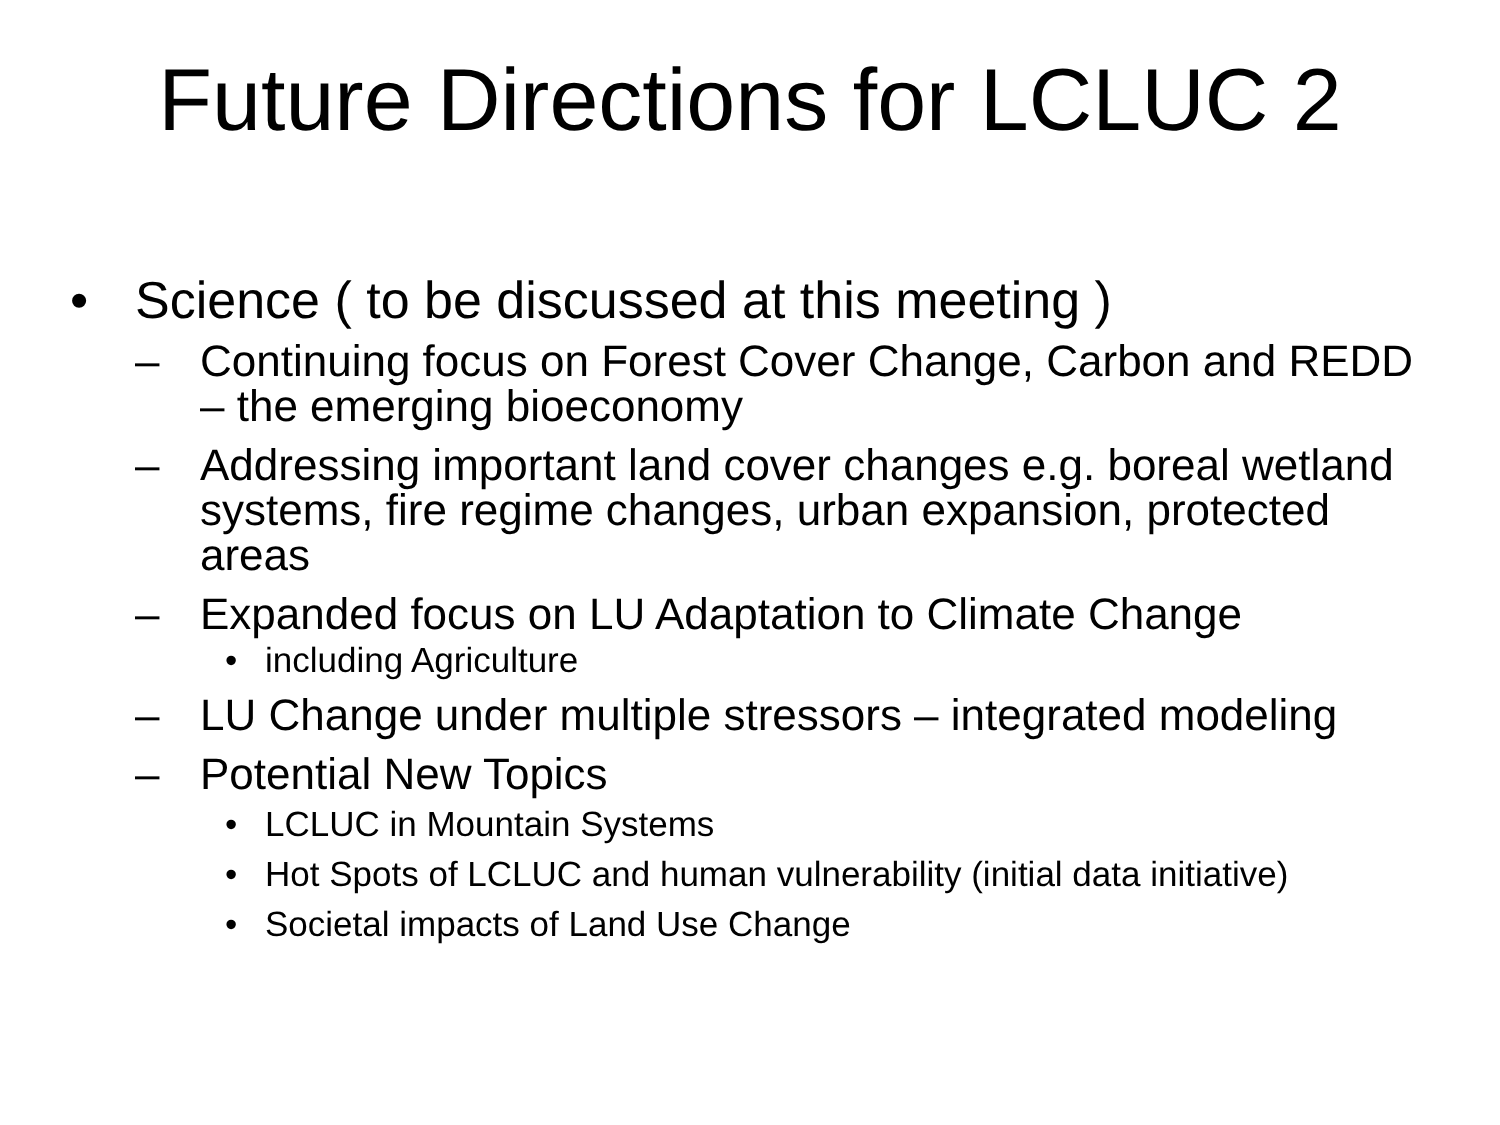Future Directions for LCLUC 2
• Science ( to be discussed at this meeting )
– Continuing focus on Forest Cover Change, Carbon and REDD – the emerging bioeconomy
– Addressing important land cover changes e.g. boreal wetland systems, fire regime changes, urban expansion, protected areas
– Expanded focus on LU Adaptation to Climate Change
• including Agriculture
– LU Change under multiple stressors – integrated modeling
– Potential New Topics
• LCLUC in Mountain Systems
• Hot Spots of LCLUC and human vulnerability (initial data initiative)
• Societal impacts of Land Use Change